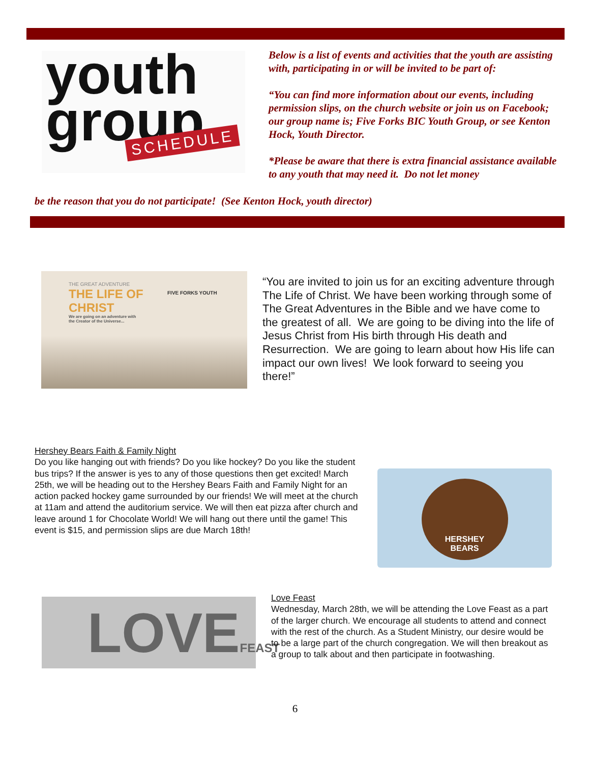youth
group
SCHEDULE
Below is a list of events and activities that the youth are assisting with, participating in or will be invited to be part of:
“You can find more information about our events, including permission slips, on the church website or join us on Facebook; our group name is; Five Forks BIC Youth Group, or see Kenton Hock, Youth Director.
*Please be aware that there is extra financial assistance available to any youth that may need it. Do not let money
be the reason that you do not participate! (See Kenton Hock, youth director)
THE GREAT ADVENTURE
THE LIFE OF
CHRIST
We are going on an adventure with
the Creator of the Universe...
FIVE FORKS YOUTH
“You are invited to join us for an exciting adventure through The Life of Christ. We have been working through some of The Great Adventures in the Bible and we have come to the greatest of all. We are going to be diving into the life of Jesus Christ from His birth through His death and Resurrection. We are going to learn about how His life can impact our own lives! We look forward to seeing you there!”
Hershey Bears Faith & Family Night
Do you like hanging out with friends? Do you like hockey? Do you like the student bus trips? If the answer is yes to any of those questions then get excited! March 25th, we will be heading out to the Hershey Bears Faith and Family Night for an action packed hockey game surrounded by our friends! We will meet at the church at 11am and attend the auditorium service. We will then eat pizza after church and leave around 1 for Chocolate World! We will hang out there until the game! This event is $15, and permission slips are due March 18th!
HERSHEY
BEARS
LOVEFEAST
Love Feast
Wednesday, March 28th, we will be attending the Love Feast as a part of the larger church. We encourage all students to attend and connect with the rest of the church. As a Student Ministry, our desire would be to be a large part of the church congregation. We will then breakout as a group to talk about and then participate in footwashing.
6